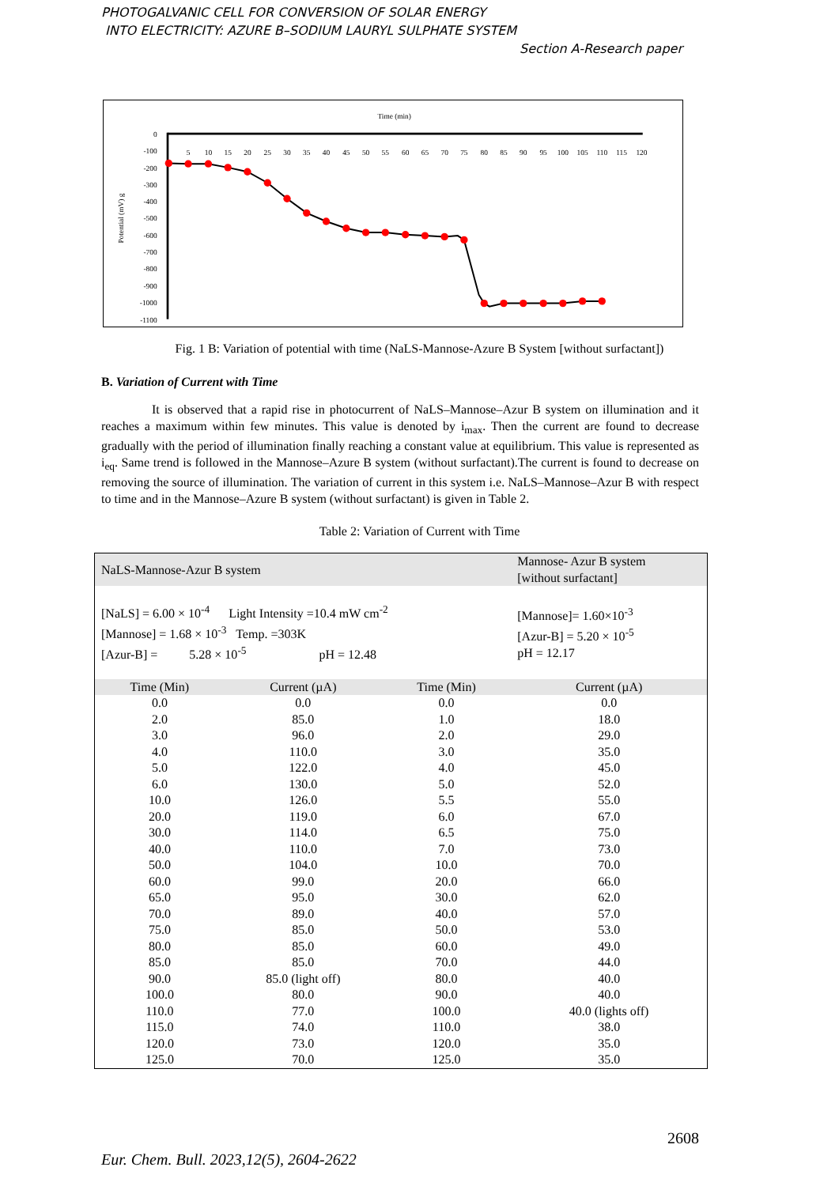PHOTOGALVANIC CELL FOR CONVERSION OF SOLAR ENERGY
INTO ELECTRICITY: AZURE B–SODIUM LAURYL SULPHATE SYSTEM
Section A-Research paper
Time (min)
Potential (mV) g
0
-100
-200
-300
-400
-500
-600
-700
-800
-900
-1000
-1100
5
10
15
20
25
30
35
40
45
50
55
60
65
70
75
80
85
90
95
100
105
110
115
120
Fig. 1 B: Variation of potential with time (NaLS-Mannose-Azure B System [without surfactant])
B. Variation of Current with Time
It is observed that a rapid rise in photocurrent of NaLS–Mannose–Azur B system on illumination and it reaches a maximum within few minutes. This value is denoted by i<sub>max</sub>. Then the current are found to decrease gradually with the period of illumination finally reaching a constant value at equilibrium. This value is represented as i<sub>eq</sub>. Same trend is followed in the Mannose–Azure B system (without surfactant).The current is found to decrease on removing the source of illumination. The variation of current in this system i.e. NaLS–Mannose–Azur B with respect to time and in the Mannose–Azure B system (without surfactant) is given in Table 2.
Table 2: Variation of Current with Time
| NaLS-Mannose-Azur B system | | | Mannose- Azur B system [without surfactant] |
| [NaLS] = 6.00 × 10<sup>-4</sup> Light Intensity =10.4 mW cm<sup>-2</sup> [Mannose] = 1.68 × 10<sup>-3</sup> Temp. =303K [Azur-B] = 5.28 × 10<sup>-5</sup> pH = 12.48 | | | [Mannose]= 1.60×10<sup>-3</sup> [Azur-B] = 5.20 × 10<sup>-5</sup> pH = 12.17 |
| Time (Min) | Current (µA) | Time (Min) | Current (µA) |
| 0.0 | 0.0 | 0.0 | 0.0 |
| 2.0 | 85.0 | 1.0 | 18.0 |
| 3.0 | 96.0 | 2.0 | 29.0 |
| 4.0 | 110.0 | 3.0 | 35.0 |
| 5.0 | 122.0 | 4.0 | 45.0 |
| 6.0 | 130.0 | 5.0 | 52.0 |
| 10.0 | 126.0 | 5.5 | 55.0 |
| 20.0 | 119.0 | 6.0 | 67.0 |
| 30.0 | 114.0 | 6.5 | 75.0 |
| 40.0 | 110.0 | 7.0 | 73.0 |
| 50.0 | 104.0 | 10.0 | 70.0 |
| 60.0 | 99.0 | 20.0 | 66.0 |
| 65.0 | 95.0 | 30.0 | 62.0 |
| 70.0 | 89.0 | 40.0 | 57.0 |
| 75.0 | 85.0 | 50.0 | 53.0 |
| 80.0 | 85.0 | 60.0 | 49.0 |
| 85.0 | 85.0 | 70.0 | 44.0 |
| 90.0 | 85.0 (light off) | 80.0 | 40.0 |
| 100.0 | 80.0 | 90.0 | 40.0 |
| 110.0 | 77.0 | 100.0 | 40.0 (lights off) |
| 115.0 | 74.0 | 110.0 | 38.0 |
| 120.0 | 73.0 | 120.0 | 35.0 |
| 125.0 | 70.0 | 125.0 | 35.0 |
2608
Eur. Chem. Bull. 2023,12(5), 2604-2622